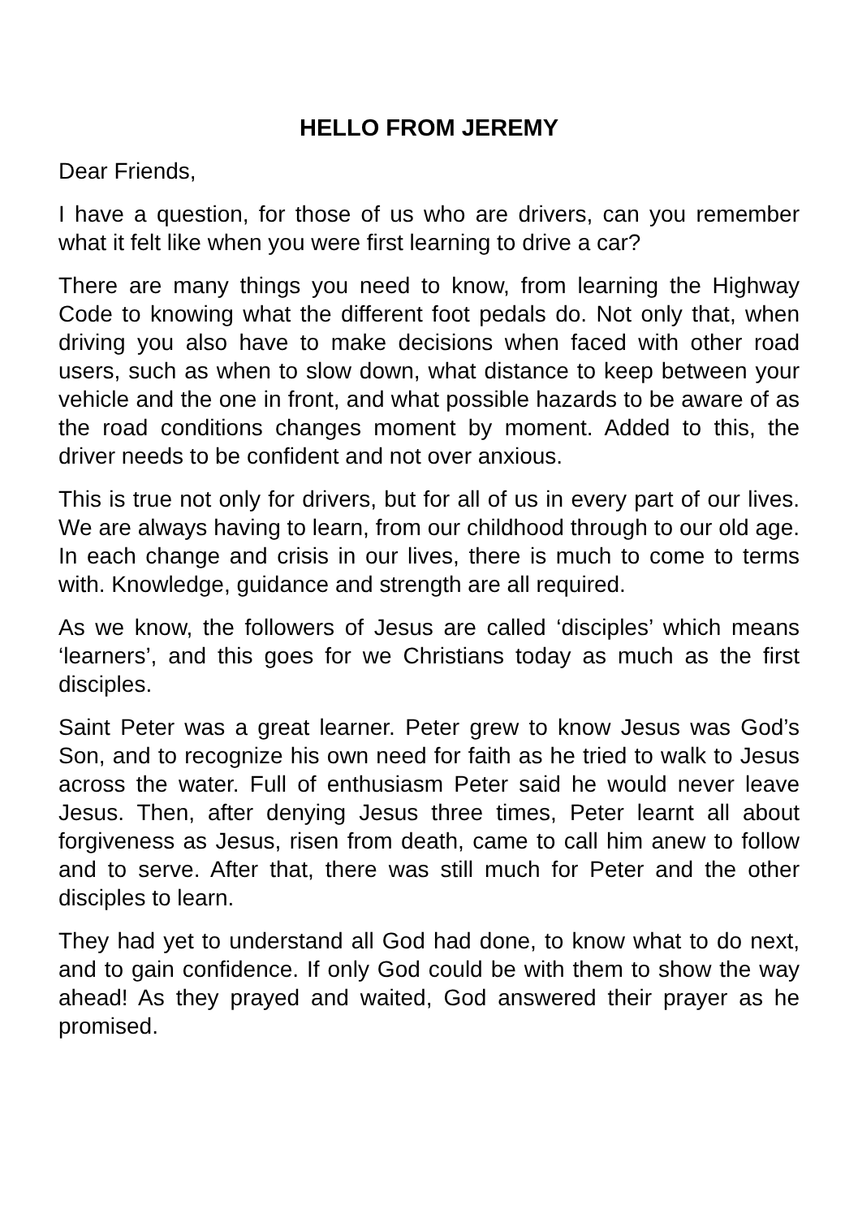HELLO FROM JEREMY
Dear Friends,
I have a question, for those of us who are drivers, can you remember what it felt like when you were first learning to drive a car?
There are many things you need to know, from learning the Highway Code to knowing what the different foot pedals do. Not only that, when driving you also have to make decisions when faced with other road users, such as when to slow down, what distance to keep between your vehicle and the one in front, and what possible hazards to be aware of as the road conditions changes moment by moment. Added to this, the driver needs to be confident and not over anxious.
This is true not only for drivers, but for all of us in every part of our lives. We are always having to learn, from our childhood through to our old age. In each change and crisis in our lives, there is much to come to terms with. Knowledge, guidance and strength are all required.
As we know, the followers of Jesus are called ‘disciples’ which means ‘learners’, and this goes for we Christians today as much as the first disciples.
Saint Peter was a great learner. Peter grew to know Jesus was God’s Son, and to recognize his own need for faith as he tried to walk to Jesus across the water. Full of enthusiasm Peter said he would never leave Jesus. Then, after denying Jesus three times, Peter learnt all about forgiveness as Jesus, risen from death, came to call him anew to follow and to serve. After that, there was still much for Peter and the other disciples to learn.
They had yet to understand all God had done, to know what to do next, and to gain confidence. If only God could be with them to show the way ahead! As they prayed and waited, God answered their prayer as he promised.